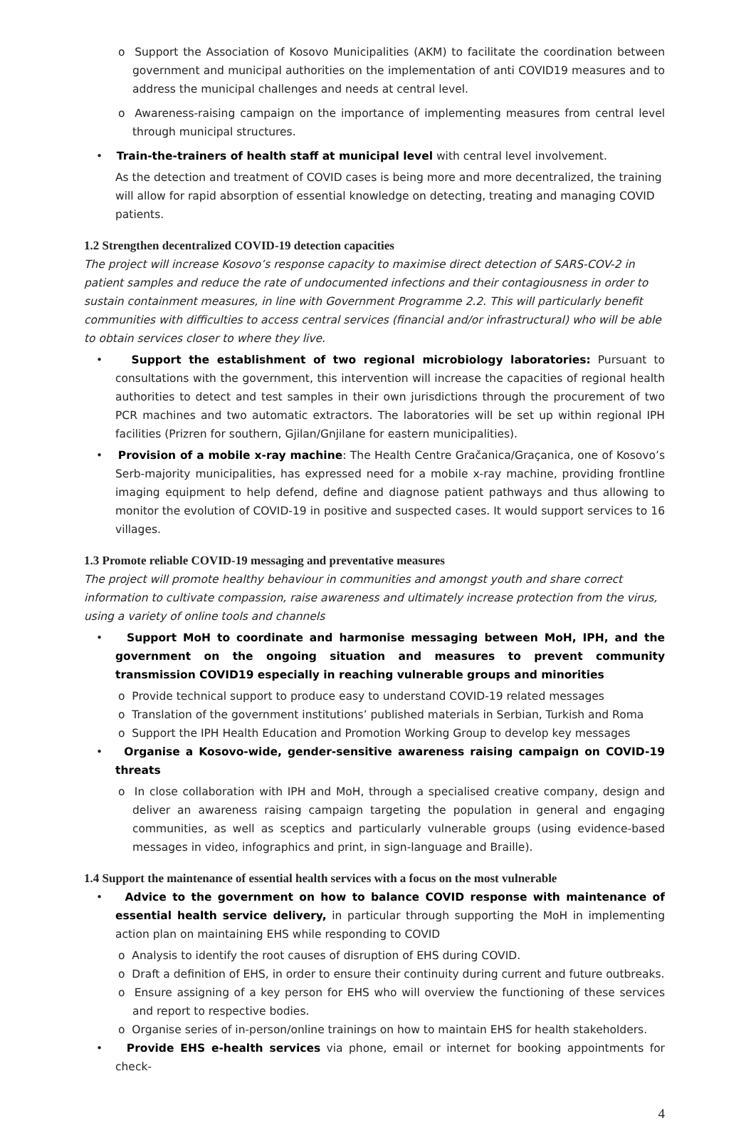o Support the Association of Kosovo Municipalities (AKM) to facilitate the coordination between government and municipal authorities on the implementation of anti COVID19 measures and to address the municipal challenges and needs at central level.
o Awareness-raising campaign on the importance of implementing measures from central level through municipal structures.
• Train-the-trainers of health staff at municipal level with central level involvement.
As the detection and treatment of COVID cases is being more and more decentralized, the training will allow for rapid absorption of essential knowledge on detecting, treating and managing COVID patients.
1.2 Strengthen decentralized COVID-19 detection capacities
The project will increase Kosovo’s response capacity to maximise direct detection of SARS-COV-2 in patient samples and reduce the rate of undocumented infections and their contagiousness in order to sustain containment measures, in line with Government Programme 2.2. This will particularly benefit communities with difficulties to access central services (financial and/or infrastructural) who will be able to obtain services closer to where they live.
• Support the establishment of two regional microbiology laboratories: Pursuant to consultations with the government, this intervention will increase the capacities of regional health authorities to detect and test samples in their own jurisdictions through the procurement of two PCR machines and two automatic extractors. The laboratories will be set up within regional IPH facilities (Prizren for southern, Gjilan/Gnjilane for eastern municipalities).
• Provision of a mobile x-ray machine: The Health Centre Gračanica/Graçanica, one of Kosovo’s Serb-majority municipalities, has expressed need for a mobile x-ray machine, providing frontline imaging equipment to help defend, define and diagnose patient pathways and thus allowing to monitor the evolution of COVID-19 in positive and suspected cases. It would support services to 16 villages.
1.3 Promote reliable COVID-19 messaging and preventative measures
The project will promote healthy behaviour in communities and amongst youth and share correct information to cultivate compassion, raise awareness and ultimately increase protection from the virus, using a variety of online tools and channels
• Support MoH to coordinate and harmonise messaging between MoH, IPH, and the government on the ongoing situation and measures to prevent community transmission COVID19 especially in reaching vulnerable groups and minorities
o Provide technical support to produce easy to understand COVID-19 related messages
o Translation of the government institutions’ published materials in Serbian, Turkish and Roma
o Support the IPH Health Education and Promotion Working Group to develop key messages
• Organise a Kosovo-wide, gender-sensitive awareness raising campaign on COVID-19 threats
o In close collaboration with IPH and MoH, through a specialised creative company, design and deliver an awareness raising campaign targeting the population in general and engaging communities, as well as sceptics and particularly vulnerable groups (using evidence-based messages in video, infographics and print, in sign-language and Braille).
1.4 Support the maintenance of essential health services with a focus on the most vulnerable
• Advice to the government on how to balance COVID response with maintenance of essential health service delivery, in particular through supporting the MoH in implementing action plan on maintaining EHS while responding to COVID
o Analysis to identify the root causes of disruption of EHS during COVID.
o Draft a definition of EHS, in order to ensure their continuity during current and future outbreaks.
o Ensure assigning of a key person for EHS who will overview the functioning of these services and report to respective bodies.
o Organise series of in-person/online trainings on how to maintain EHS for health stakeholders.
• Provide EHS e-health services via phone, email or internet for booking appointments for check-
4